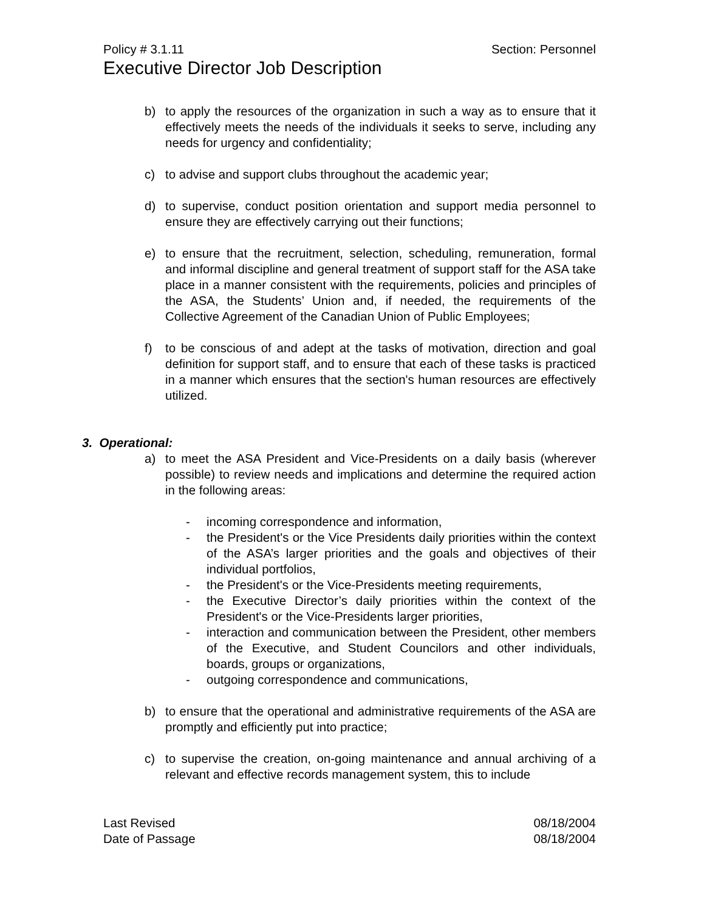Policy # 3.1.11 Section: Personnel
Executive Director Job Description
b) to apply the resources of the organization in such a way as to ensure that it effectively meets the needs of the individuals it seeks to serve, including any needs for urgency and confidentiality;
c) to advise and support clubs throughout the academic year;
d) to supervise, conduct position orientation and support media personnel to ensure they are effectively carrying out their functions;
e) to ensure that the recruitment, selection, scheduling, remuneration, formal and informal discipline and general treatment of support staff for the ASA take place in a manner consistent with the requirements, policies and principles of the ASA, the Students’ Union and, if needed, the requirements of the Collective Agreement of the Canadian Union of Public Employees;
f) to be conscious of and adept at the tasks of motivation, direction and goal definition for support staff, and to ensure that each of these tasks is practiced in a manner which ensures that the section's human resources are effectively utilized.
3. Operational:
a) to meet the ASA President and Vice-Presidents on a daily basis (wherever possible) to review needs and implications and determine the required action in the following areas:
- incoming correspondence and information,
- the President's or the Vice Presidents daily priorities within the context of the ASA’s larger priorities and the goals and objectives of their individual portfolios,
- the President's or the Vice-Presidents meeting requirements,
- the Executive Director’s daily priorities within the context of the President's or the Vice-Presidents larger priorities,
- interaction and communication between the President, other members of the Executive, and Student Councilors and other individuals, boards, groups or organizations,
- outgoing correspondence and communications,
b) to ensure that the operational and administrative requirements of the ASA are promptly and efficiently put into practice;
c) to supervise the creation, on-going maintenance and annual archiving of a relevant and effective records management system, this to include
Last Revised 08/18/2004
Date of Passage 08/18/2004